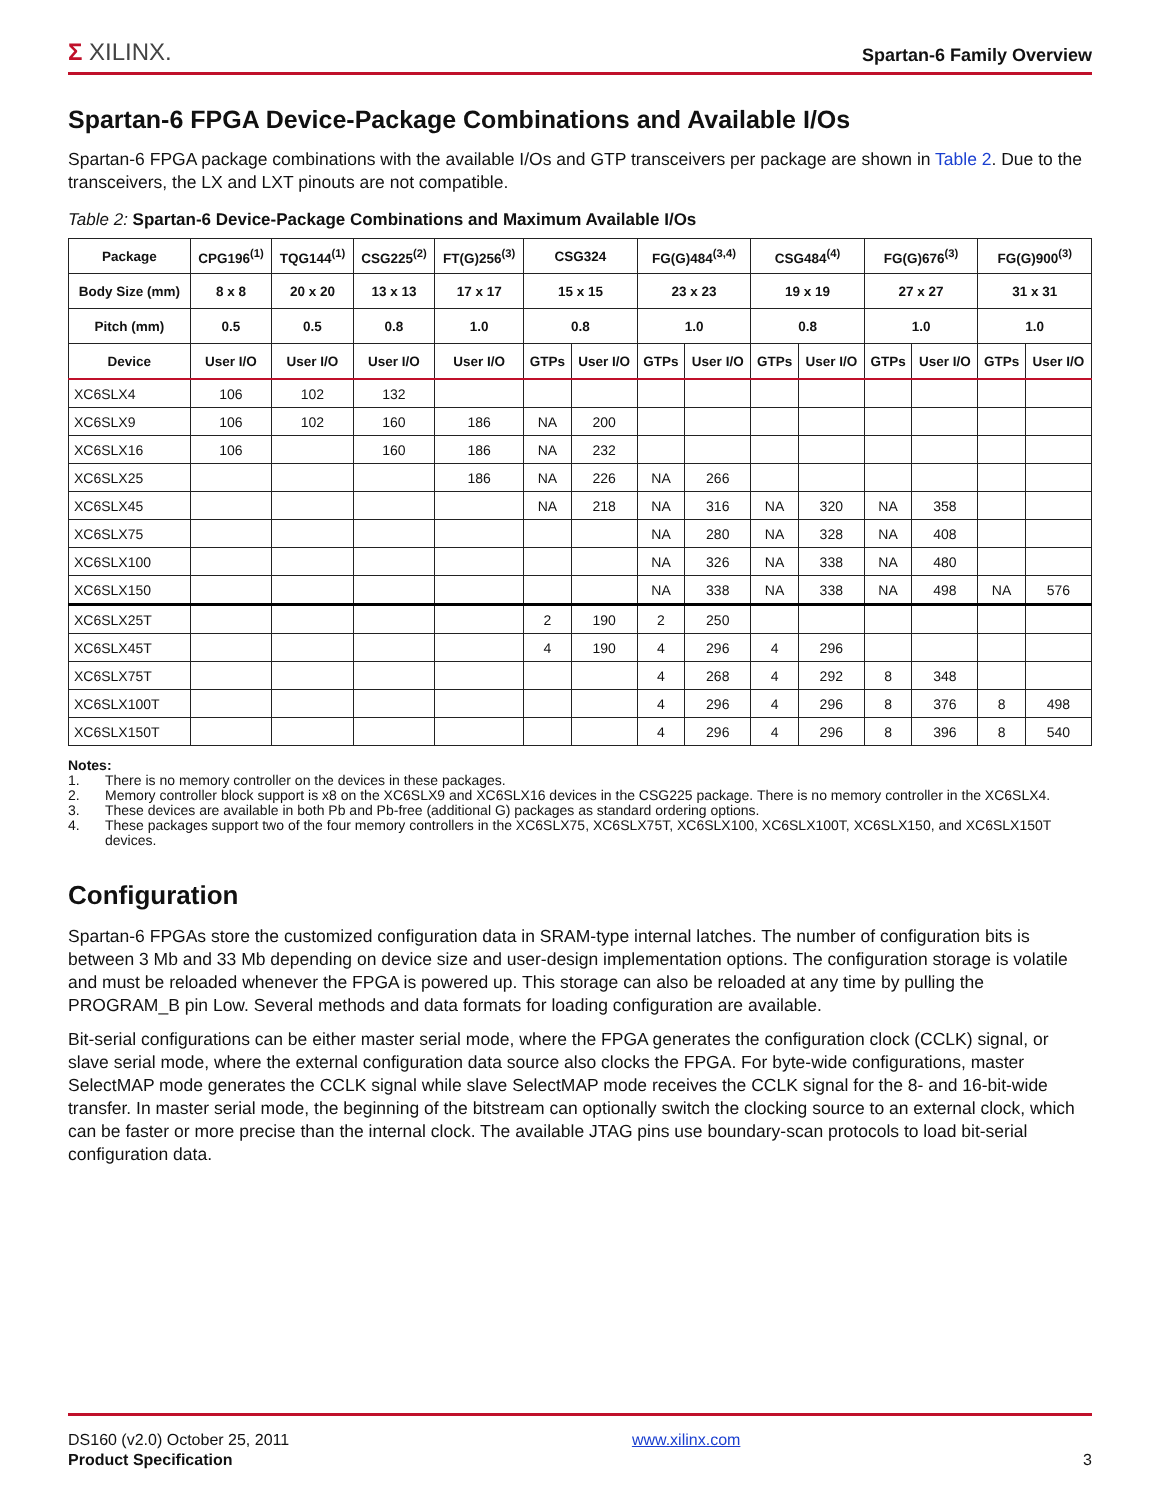Σ XILINX.
Spartan-6 Family Overview
Spartan-6 FPGA Device-Package Combinations and Available I/Os
Spartan-6 FPGA package combinations with the available I/Os and GTP transceivers per package are shown in Table 2. Due to the transceivers, the LX and LXT pinouts are not compatible.
Table 2: Spartan-6 Device-Package Combinations and Maximum Available I/Os
| Package | CPG196<sup>(1)</sup> | TQG144<sup>(1)</sup> | CSG225<sup>(2)</sup> | FT(G)256<sup>(3)</sup> | CSG324 | | FG(G)484<sup>(3,4)</sup> | | CSG484<sup>(4)</sup> | | FG(G)676<sup>(3)</sup> | | FG(G)900<sup>(3)</sup> | |
| --- | --- | --- | --- | --- | --- | --- | --- | --- | --- | --- | --- | --- | --- | --- |
| Body Size (mm) | 8 x 8 | 20 x 20 | 13 x 13 | 17 x 17 | 15 x 15 | | 23 x 23 | | 19 x 19 | | 27 x 27 | | 31 x 31 | |
| Pitch (mm) | 0.5 | 0.5 | 0.8 | 1.0 | 0.8 | | 1.0 | | 0.8 | | 1.0 | | 1.0 | |
| Device | User I/O | User I/O | User I/O | User I/O | GTPs | User I/O | GTPs | User I/O | GTPs | User I/O | GTPs | User I/O | GTPs | User I/O |
| XC6SLX4 | 106 | 102 | 132 | | | | | | | | | | | |
| XC6SLX9 | 106 | 102 | 160 | 186 | NA | 200 | | | | | | | | |
| XC6SLX16 | 106 | | 160 | 186 | NA | 232 | | | | | | | | |
| XC6SLX25 | | | | 186 | NA | 226 | NA | 266 | | | | | | |
| XC6SLX45 | | | | | NA | 218 | NA | 316 | NA | 320 | NA | 358 | | |
| XC6SLX75 | | | | | | | NA | 280 | NA | 328 | NA | 408 | | |
| XC6SLX100 | | | | | | | NA | 326 | NA | 338 | NA | 480 | | |
| XC6SLX150 | | | | | | | NA | 338 | NA | 338 | NA | 498 | NA | 576 |
| XC6SLX25T | | | | | 2 | 190 | 2 | 250 | | | | | | |
| XC6SLX45T | | | | | 4 | 190 | 4 | 296 | 4 | 296 | | | | |
| XC6SLX75T | | | | | | | 4 | 268 | 4 | 292 | 8 | 348 | | |
| XC6SLX100T | | | | | | | 4 | 296 | 4 | 296 | 8 | 376 | 8 | 498 |
| XC6SLX150T | | | | | | | 4 | 296 | 4 | 296 | 8 | 396 | 8 | 540 |
Notes:
1. There is no memory controller on the devices in these packages.
2. Memory controller block support is x8 on the XC6SLX9 and XC6SLX16 devices in the CSG225 package. There is no memory controller in the XC6SLX4.
3. These devices are available in both Pb and Pb-free (additional G) packages as standard ordering options.
4. These packages support two of the four memory controllers in the XC6SLX75, XC6SLX75T, XC6SLX100, XC6SLX100T, XC6SLX150, and XC6SLX150T devices.
Configuration
Spartan-6 FPGAs store the customized configuration data in SRAM-type internal latches. The number of configuration bits is between 3 Mb and 33 Mb depending on device size and user-design implementation options. The configuration storage is volatile and must be reloaded whenever the FPGA is powered up. This storage can also be reloaded at any time by pulling the PROGRAM_B pin Low. Several methods and data formats for loading configuration are available.
Bit-serial configurations can be either master serial mode, where the FPGA generates the configuration clock (CCLK) signal, or slave serial mode, where the external configuration data source also clocks the FPGA. For byte-wide configurations, master SelectMAP mode generates the CCLK signal while slave SelectMAP mode receives the CCLK signal for the 8- and 16-bit-wide transfer. In master serial mode, the beginning of the bitstream can optionally switch the clocking source to an external clock, which can be faster or more precise than the internal clock. The available JTAG pins use boundary-scan protocols to load bit-serial configuration data.
DS160 (v2.0) October 25, 2011
Product Specification
www.xilinx.com
3